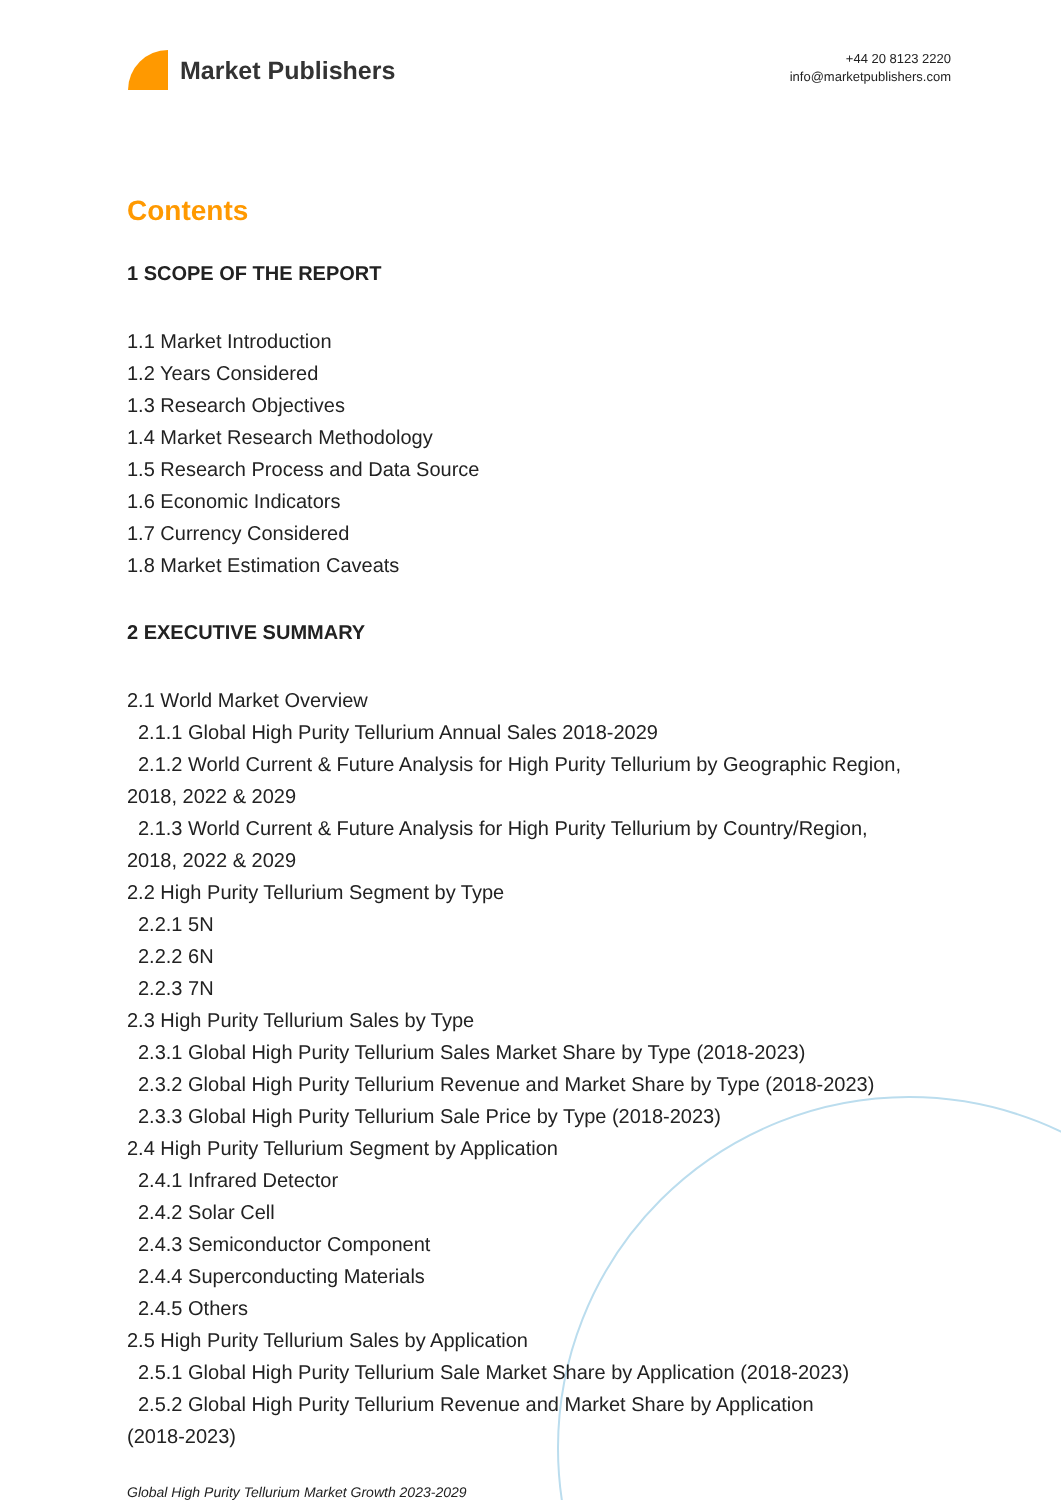Market Publishers
+44 20 8123 2220
info@marketpublishers.com
Contents
1 SCOPE OF THE REPORT
1.1 Market Introduction
1.2 Years Considered
1.3 Research Objectives
1.4 Market Research Methodology
1.5 Research Process and Data Source
1.6 Economic Indicators
1.7 Currency Considered
1.8 Market Estimation Caveats
2 EXECUTIVE SUMMARY
2.1 World Market Overview
2.1.1 Global High Purity Tellurium Annual Sales 2018-2029
2.1.2 World Current & Future Analysis for High Purity Tellurium by Geographic Region,
2018, 2022 & 2029
2.1.3 World Current & Future Analysis for High Purity Tellurium by Country/Region,
2018, 2022 & 2029
2.2 High Purity Tellurium Segment by Type
2.2.1 5N
2.2.2 6N
2.2.3 7N
2.3 High Purity Tellurium Sales by Type
2.3.1 Global High Purity Tellurium Sales Market Share by Type (2018-2023)
2.3.2 Global High Purity Tellurium Revenue and Market Share by Type (2018-2023)
2.3.3 Global High Purity Tellurium Sale Price by Type (2018-2023)
2.4 High Purity Tellurium Segment by Application
2.4.1 Infrared Detector
2.4.2 Solar Cell
2.4.3 Semiconductor Component
2.4.4 Superconducting Materials
2.4.5 Others
2.5 High Purity Tellurium Sales by Application
2.5.1 Global High Purity Tellurium Sale Market Share by Application (2018-2023)
2.5.2 Global High Purity Tellurium Revenue and Market Share by Application
(2018-2023)
Global High Purity Tellurium Market Growth 2023-2029